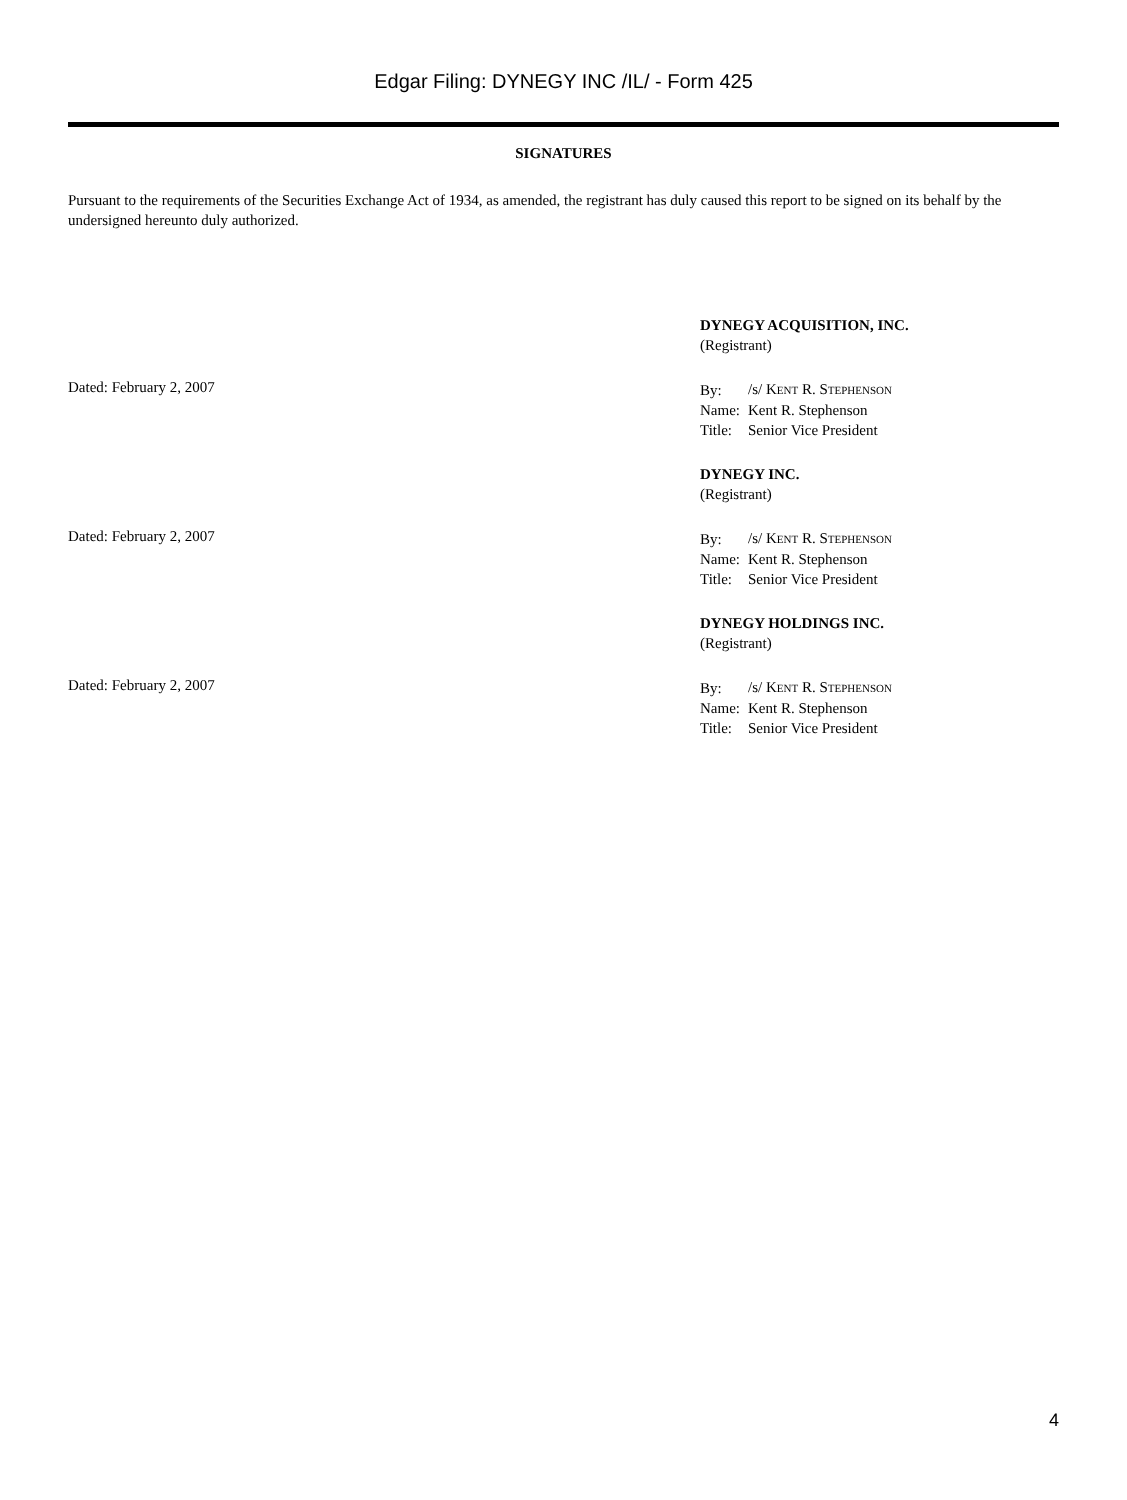Edgar Filing: DYNEGY INC /IL/ - Form 425
SIGNATURES
Pursuant to the requirements of the Securities Exchange Act of 1934, as amended, the registrant has duly caused this report to be signed on its behalf by the undersigned hereunto duly authorized.
DYNEGY ACQUISITION, INC.
(Registrant)
Dated: February 2, 2007
| By: | /s/ K ENT R. S TEPHENSON |
| Name: | Kent R. Stephenson |
| Title: | Senior Vice President |
DYNEGY INC.
(Registrant)
Dated: February 2, 2007
| By: | /s/ K ENT R. S TEPHENSON |
| Name: | Kent R. Stephenson |
| Title: | Senior Vice President |
DYNEGY HOLDINGS INC.
(Registrant)
Dated: February 2, 2007
| By: | /s/ K ENT R. S TEPHENSON |
| Name: | Kent R. Stephenson |
| Title: | Senior Vice President |
4